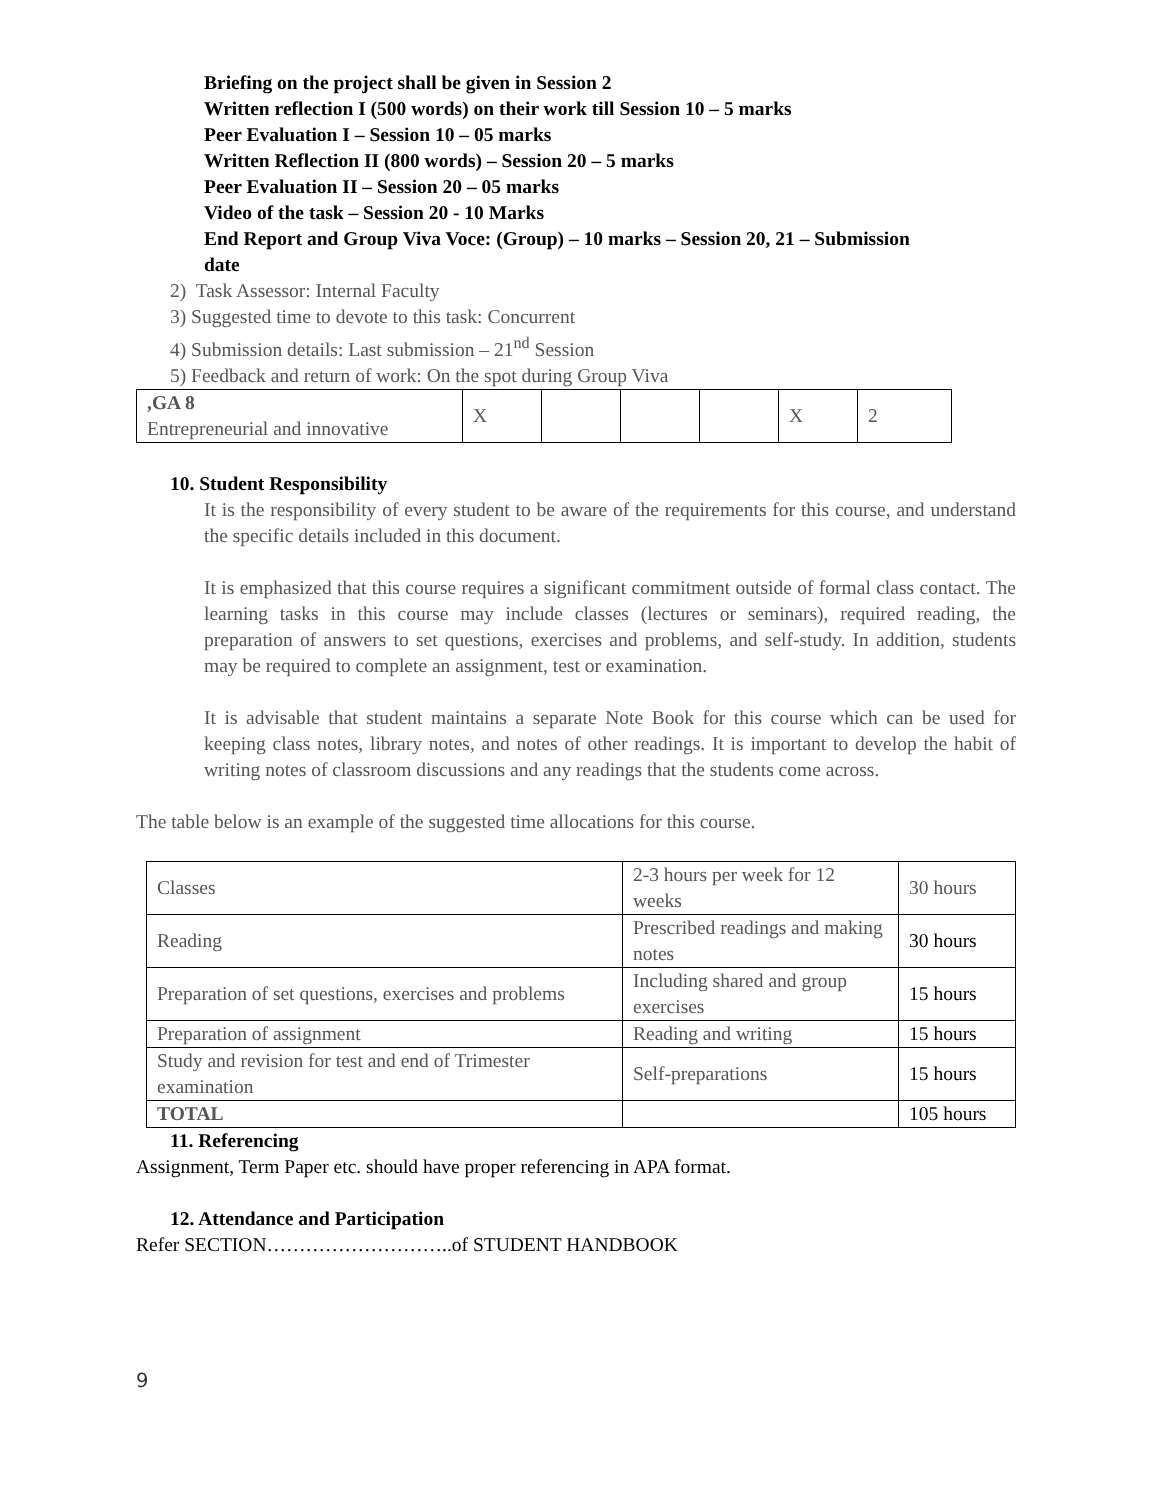Briefing on the project shall be given in Session 2
Written reflection I (500 words) on their work till Session 10 – 5 marks
Peer Evaluation I – Session 10 – 05 marks
Written Reflection II (800 words) – Session 20 – 5 marks
Peer Evaluation II – Session 20 – 05 marks
Video of the task – Session 20 - 10 Marks
End Report and Group Viva Voce: (Group) – 10 marks – Session 20, 21 – Submission
date
2) Task Assessor: Internal Faculty
3) Suggested time to devote to this task: Concurrent
4) Submission details: Last submission – 21<sup>nd</sup> Session
5) Feedback and return of work: On the spot during Group Viva
| ,GA 8 Entrepreneurial and innovative | X | | | | X | 2 |
10. Student Responsibility
It is the responsibility of every student to be aware of the requirements for this course, and understand the specific details included in this document.
It is emphasized that this course requires a significant commitment outside of formal class contact. The learning tasks in this course may include classes (lectures or seminars), required reading, the preparation of answers to set questions, exercises and problems, and self-study. In addition, students may be required to complete an assignment, test or examination.
It is advisable that student maintains a separate Note Book for this course which can be used for keeping class notes, library notes, and notes of other readings. It is important to develop the habit of writing notes of classroom discussions and any readings that the students come across.
The table below is an example of the suggested time allocations for this course.
| Classes | 2-3 hours per week for 12 weeks | 30 hours |
| Reading | Prescribed readings and making notes | 30 hours |
| Preparation of set questions, exercises and problems | Including shared and group exercises | 15 hours |
| Preparation of assignment | Reading and writing | 15 hours |
| Study and revision for test and end of Trimester examination | Self-preparations | 15 hours |
| TOTAL | | 105 hours |
11. Referencing
Assignment, Term Paper etc. should have proper referencing in APA format.
12. Attendance and Participation
Refer SECTION………………………..of STUDENT HANDBOOK
9